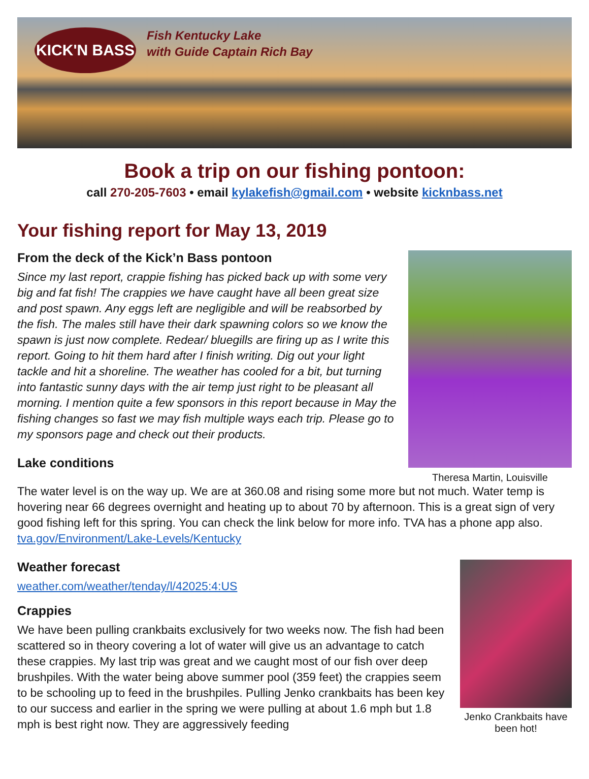KICK'N BASS
Fish Kentucky Lake
with Guide Captain Rich Bay
Book a trip on our fishing pontoon:
call 270-205-7603 • email kylakefish@gmail.com • website kicknbass.net
Theresa Martin, Louisville
Your fishing report for May 13, 2019
From the deck of the Kick’n Bass pontoon
Since my last report, crappie fishing has picked back up with some very big and fat fish! The crappies we have caught have all been great size and post spawn. Any eggs left are negligible and will be reabsorbed by the fish. The males still have their dark spawning colors so we know the spawn is just now complete. Redear/ bluegills are firing up as I write this report. Going to hit them hard after I finish writing. Dig out your light tackle and hit a shoreline. The weather has cooled for a bit, but turning into fantastic sunny days with the air temp just right to be pleasant all morning. I mention quite a few sponsors in this report because in May the fishing changes so fast we may fish multiple ways each trip. Please go to my sponsors page and check out their products.
Lake conditions
The water level is on the way up. We are at 360.08 and rising some more but not much. Water temp is hovering near 66 degrees overnight and heating up to about 70 by afternoon. This is a great sign of very good fishing left for this spring. You can check the link below for more info. TVA has a phone app also. tva.gov/Environment/Lake-Levels/Kentucky
Jenko Crankbaits have been hot!
Weather forecast
weather.com/weather/tenday/l/42025:4:US
Crappies
We have been pulling crankbaits exclusively for two weeks now. The fish had been scattered so in theory covering a lot of water will give us an advantage to catch these crappies. My last trip was great and we caught most of our fish over deep brushpiles. With the water being above summer pool (359 feet) the crappies seem to be schooling up to feed in the brushpiles. Pulling Jenko crankbaits has been key to our success and earlier in the spring we were pulling at about 1.6 mph but 1.8 mph is best right now. They are aggressively feeding